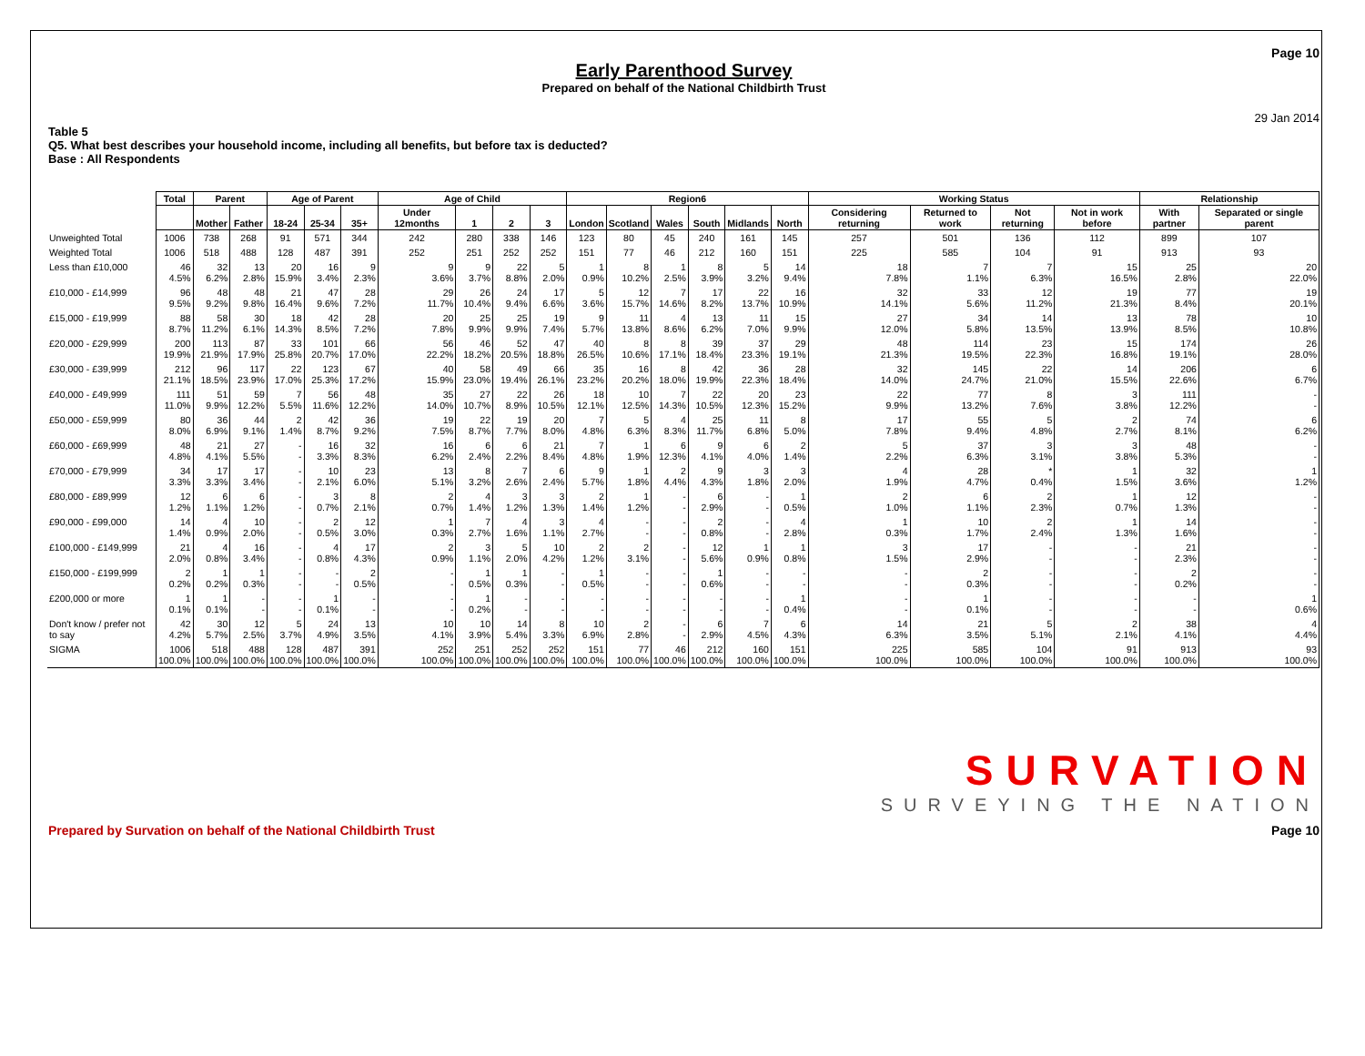Page 10
Early Parenthood Survey
Prepared on behalf of the National Childbirth Trust
29 Jan 2014
Table 5
Q5. What best describes your household income, including all benefits, but before tax is deducted?
Base : All Respondents
| | Total | Parent | | Age of Parent | | | Age of Child | | | | Region6 | | | | | | Working Status | | | | Relationship | |
| --- | --- | --- | --- | --- | --- | --- | --- | --- | --- | --- | --- | --- | --- | --- | --- | --- | --- | --- | --- | --- | --- | --- |
| | | Mother | Father | 18-24 | 25-34 | 35+ | Under 12months | 1 | 2 | 3 | London | Scotland | Wales | South | Midlands | North | Considering returning | Returned to work | Not returning | Not in work before | With partner | Separated or single parent |
| Unweighted Total | 1006 | 738 | 268 | 91 | 571 | 344 | 242 | 280 | 338 | 146 | 123 | 80 | 45 | 240 | 161 | 145 | 257 | 501 | 136 | 112 | 899 | 107 |
| Weighted Total | 1006 | 518 | 488 | 128 | 487 | 391 | 252 | 251 | 252 | 252 | 151 | 77 | 46 | 212 | 160 | 151 | 225 | 585 | 104 | 91 | 913 | 93 |
| Less than £10,000 | 46 4.5% | 32 6.2% | 13 2.8% | 20 15.9% | 16 3.4% | 9 2.3% | 9 3.6% | 9 3.7% | 22 8.8% | 5 2.0% | 1 0.9% | 8 10.2% | 1 2.5% | 8 3.9% | 5 3.2% | 14 9.4% | 18 7.8% | 7 1.1% | 7 6.3% | 15 16.5% | 25 2.8% | 20 22.0% |
| £10,000 - £14,999 | 96 9.5% | 48 9.2% | 48 9.8% | 21 16.4% | 47 9.6% | 28 7.2% | 29 11.7% | 26 10.4% | 24 9.4% | 17 6.6% | 5 3.6% | 12 15.7% | 7 14.6% | 17 8.2% | 22 13.7% | 16 10.9% | 32 14.1% | 33 5.6% | 12 11.2% | 19 21.3% | 77 8.4% | 19 20.1% |
| £15,000 - £19,999 | 88 8.7% | 58 11.2% | 30 6.1% | 18 14.3% | 42 8.5% | 28 7.2% | 20 7.8% | 25 9.9% | 25 9.9% | 19 7.4% | 9 5.7% | 11 13.8% | 4 8.6% | 13 6.2% | 11 7.0% | 15 9.9% | 27 12.0% | 34 5.8% | 14 13.5% | 13 13.9% | 78 8.5% | 10 10.8% |
| £20,000 - £29,999 | 200 19.9% | 113 21.9% | 87 17.9% | 33 25.8% | 101 20.7% | 66 17.0% | 56 22.2% | 46 18.2% | 52 20.5% | 47 18.8% | 40 26.5% | 8 10.6% | 8 17.1% | 39 18.4% | 37 23.3% | 29 19.1% | 48 21.3% | 114 19.5% | 23 22.3% | 15 16.8% | 174 19.1% | 26 28.0% |
| £30,000 - £39,999 | 212 21.1% | 96 18.5% | 117 23.9% | 22 17.0% | 123 25.3% | 67 17.2% | 40 15.9% | 58 23.0% | 49 19.4% | 66 26.1% | 35 23.2% | 16 20.2% | 8 18.0% | 42 19.9% | 36 22.3% | 28 18.4% | 32 14.0% | 145 24.7% | 22 21.0% | 14 15.5% | 206 22.6% | 6 6.7% |
| £40,000 - £49,999 | 111 11.0% | 51 9.9% | 59 12.2% | 7 5.5% | 56 11.6% | 48 12.2% | 35 14.0% | 27 10.7% | 22 8.9% | 26 10.5% | 18 12.1% | 10 12.5% | 7 14.3% | 22 10.5% | 20 12.3% | 23 15.2% | 22 9.9% | 77 13.2% | 8 7.6% | 3 3.8% | 111 12.2% | - - |
| £50,000 - £59,999 | 80 8.0% | 36 6.9% | 44 9.1% | 2 1.4% | 42 8.7% | 36 9.2% | 19 7.5% | 22 8.7% | 19 7.7% | 20 8.0% | 7 4.8% | 5 6.3% | 4 8.3% | 25 11.7% | 11 6.8% | 8 5.0% | 17 7.8% | 55 9.4% | 5 4.8% | 2 2.7% | 74 8.1% | 6 6.2% |
| £60,000 - £69,999 | 48 4.8% | 21 4.1% | 27 5.5% | - - | 16 3.3% | 32 8.3% | 16 6.2% | 6 2.4% | 6 2.2% | 21 8.4% | 7 4.8% | 1 1.9% | 6 12.3% | 9 4.1% | 6 4.0% | 2 1.4% | 5 2.2% | 37 6.3% | 3 3.1% | 3 3.8% | 48 5.3% | - - |
| £70,000 - £79,999 | 34 3.3% | 17 3.3% | 17 3.4% | - - | 10 2.1% | 23 6.0% | 13 5.1% | 8 3.2% | 7 2.6% | 6 2.4% | 9 5.7% | 1 1.8% | 2 4.4% | 9 4.3% | 3 1.8% | 3 2.0% | 4 1.9% | 28 4.7% | * 0.4% | 1 1.5% | 32 3.6% | 1 1.2% |
| £80,000 - £89,999 | 12 1.2% | 6 1.1% | 6 1.2% | - - | 3 0.7% | 8 2.1% | 2 0.7% | 4 1.4% | 3 1.2% | 3 1.3% | 2 1.4% | 1 1.2% | - - | 6 2.9% | - - | 1 0.5% | 2 1.0% | 6 1.1% | 2 2.3% | 1 0.7% | 12 1.3% | - - |
| £90,000 - £99,000 | 14 1.4% | 4 0.9% | 10 2.0% | - - | 2 0.5% | 12 3.0% | 1 0.3% | 7 2.7% | 4 1.6% | 3 1.1% | 4 2.7% | - - | - - | 2 0.8% | - - | 4 2.8% | 1 0.3% | 10 1.7% | 2 2.4% | 1 1.3% | 14 1.6% | - - |
| £100,000 - £149,999 | 21 2.0% | 4 0.8% | 16 3.4% | - - | 4 0.8% | 17 4.3% | 2 0.9% | 3 1.1% | 5 2.0% | 10 4.2% | 2 1.2% | 2 3.1% | - - | 12 5.6% | 1 0.9% | 1 0.8% | 3 1.5% | 17 2.9% | - - | - - | 21 2.3% | - - |
| £150,000 - £199,999 | 2 0.2% | 1 0.2% | 1 0.3% | - - | - - | 2 0.5% | - - | 1 0.5% | 1 0.3% | - - | 1 0.5% | - - | - - | 1 0.6% | - - | - - | - - | 2 0.3% | - - | - - | 2 0.2% | - - |
| £200,000 or more | 1 0.1% | 1 0.1% | - - | - - | 1 0.1% | - - | - - | 1 0.2% | - - | - - | - - | - - | - - | - - | - - | 1 0.4% | - - | 1 0.1% | - - | - - | - - | 1 0.6% |
| Don't know / prefer not to say | 42 4.2% | 30 5.7% | 12 2.5% | 5 3.7% | 24 4.9% | 13 3.5% | 10 4.1% | 10 3.9% | 14 5.4% | 8 3.3% | 10 6.9% | 2 2.8% | - - | 6 2.9% | 7 4.5% | 6 4.3% | 14 6.3% | 21 3.5% | 5 5.1% | 2 2.1% | 38 4.1% | 4 4.4% |
| SIGMA | 1006 100.0% | 518 100.0% | 488 100.0% | 128 100.0% | 487 100.0% | 391 100.0% | 252 100.0% | 251 100.0% | 252 100.0% | 252 100.0% | 151 100.0% | 77 100.0% | 46 100.0% | 212 100.0% | 160 100.0% | 151 100.0% | 225 100.0% | 585 100.0% | 104 100.0% | 91 100.0% | 913 100.0% | 93 100.0% |
Prepared by Survation on behalf of the National Childbirth Trust
SURVATION
SURVEYING THE NATION
Page 10